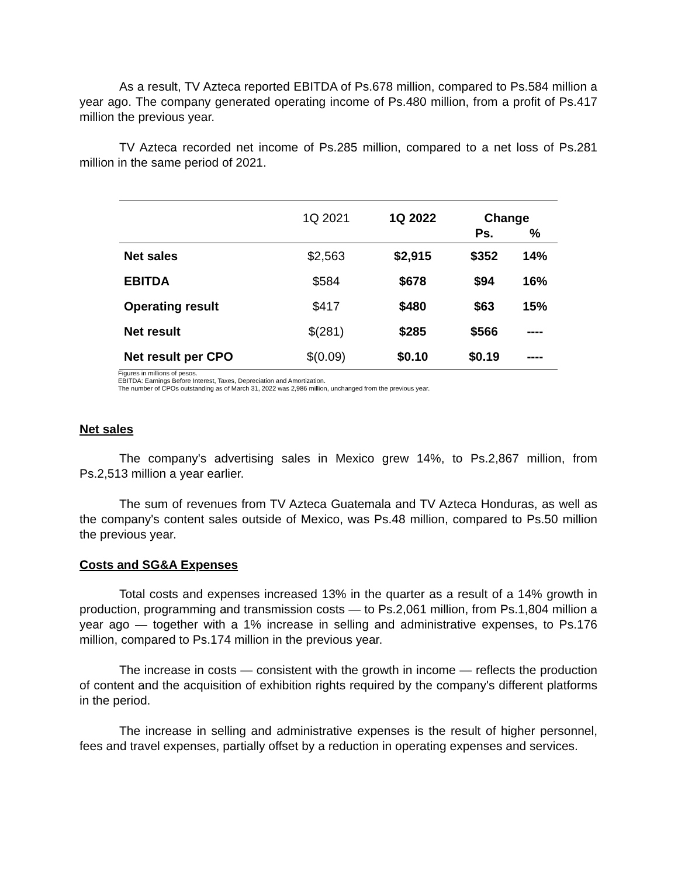As a result, TV Azteca reported EBITDA of Ps.678 million, compared to Ps.584 million a year ago. The company generated operating income of Ps.480 million, from a profit of Ps.417 million the previous year.
TV Azteca recorded net income of Ps.285 million, compared to a net loss of Ps.281 million in the same period of 2021.
| | 1Q 2021 | 1Q 2022 | Change | |
| --- | --- | --- | --- | --- |
| | | | Ps. | % |
| Net sales | $2,563 | $2,915 | $352 | 14% |
| EBITDA | $584 | $678 | $94 | 16% |
| Operating result | $417 | $480 | $63 | 15% |
| Net result | $(281) | $285 | $566 | ---- |
| Net result per CPO | $(0.09) | $0.10 | $0.19 | ---- |
Figures in millions of pesos.
EBITDA: Earnings Before Interest, Taxes, Depreciation and Amortization.
The number of CPOs outstanding as of March 31, 2022 was 2,986 million, unchanged from the previous year.
Net sales
The company's advertising sales in Mexico grew 14%, to Ps.2,867 million, from Ps.2,513 million a year earlier.
The sum of revenues from TV Azteca Guatemala and TV Azteca Honduras, as well as the company's content sales outside of Mexico, was Ps.48 million, compared to Ps.50 million the previous year.
Costs and SG&A Expenses
Total costs and expenses increased 13% in the quarter as a result of a 14% growth in production, programming and transmission costs — to Ps.2,061 million, from Ps.1,804 million a year ago — together with a 1% increase in selling and administrative expenses, to Ps.176 million, compared to Ps.174 million in the previous year.
The increase in costs — consistent with the growth in income — reflects the production of content and the acquisition of exhibition rights required by the company's different platforms in the period.
The increase in selling and administrative expenses is the result of higher personnel, fees and travel expenses, partially offset by a reduction in operating expenses and services.